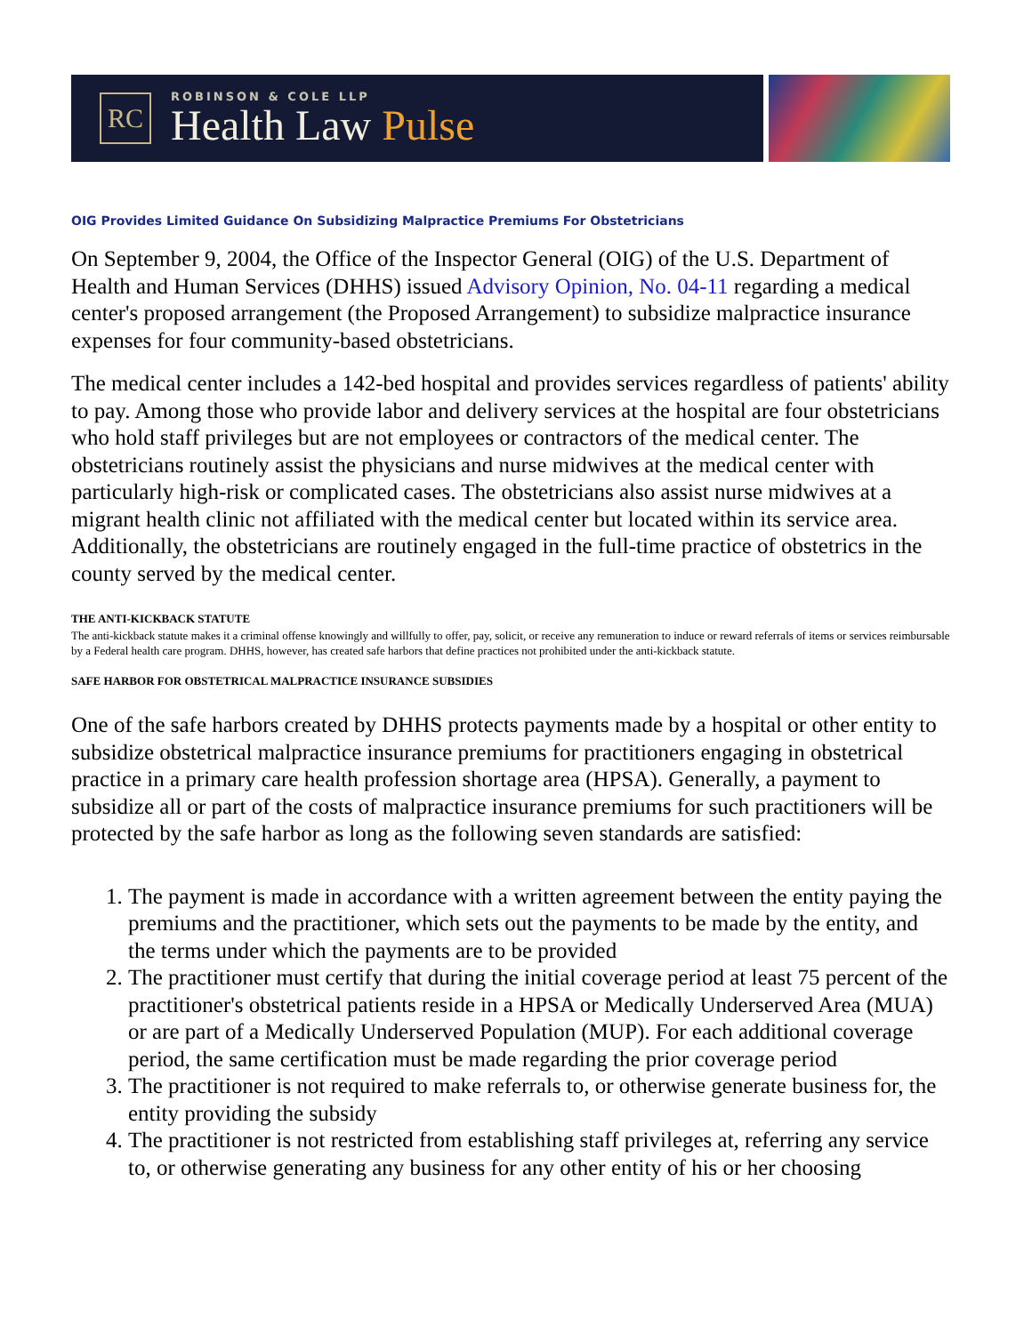RC
ROBINSON & COLE LLP
Health Law Pulse
OIG Provides Limited Guidance On Subsidizing Malpractice Premiums For Obstetricians
On September 9, 2004, the Office of the Inspector General (OIG) of the U.S. Department of Health and Human Services (DHHS) issued Advisory Opinion, No. 04-11 regarding a medical center's proposed arrangement (the Proposed Arrangement) to subsidize malpractice insurance expenses for four community-based obstetricians.
The medical center includes a 142-bed hospital and provides services regardless of patients' ability to pay. Among those who provide labor and delivery services at the hospital are four obstetricians who hold staff privileges but are not employees or contractors of the medical center. The obstetricians routinely assist the physicians and nurse midwives at the medical center with particularly high-risk or complicated cases. The obstetricians also assist nurse midwives at a migrant health clinic not affiliated with the medical center but located within its service area. Additionally, the obstetricians are routinely engaged in the full-time practice of obstetrics in the county served by the medical center.
THE ANTI-KICKBACK STATUTE
The anti-kickback statute makes it a criminal offense knowingly and willfully to offer, pay, solicit, or receive any remuneration to induce or reward referrals of items or services reimbursable by a Federal health care program. DHHS, however, has created safe harbors that define practices not prohibited under the anti-kickback statute.
SAFE HARBOR FOR OBSTETRICAL MALPRACTICE INSURANCE SUBSIDIES
One of the safe harbors created by DHHS protects payments made by a hospital or other entity to subsidize obstetrical malpractice insurance premiums for practitioners engaging in obstetrical practice in a primary care health profession shortage area (HPSA). Generally, a payment to subsidize all or part of the costs of malpractice insurance premiums for such practitioners will be protected by the safe harbor as long as the following seven standards are satisfied:
1. The payment is made in accordance with a written agreement between the entity paying the premiums and the practitioner, which sets out the payments to be made by the entity, and the terms under which the payments are to be provided
2. The practitioner must certify that during the initial coverage period at least 75 percent of the practitioner's obstetrical patients reside in a HPSA or Medically Underserved Area (MUA) or are part of a Medically Underserved Population (MUP). For each additional coverage period, the same certification must be made regarding the prior coverage period
3. The practitioner is not required to make referrals to, or otherwise generate business for, the entity providing the subsidy
4. The practitioner is not restricted from establishing staff privileges at, referring any service to, or otherwise generating any business for any other entity of his or her choosing